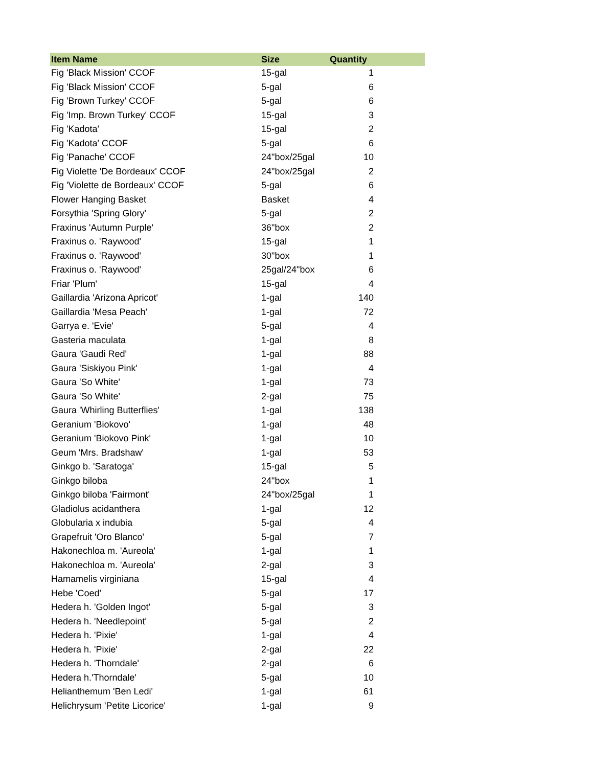| Item Name | Size | Quantity |
| --- | --- | --- |
| Fig 'Black Mission' CCOF | 15-gal | 1 |
| Fig 'Black Mission' CCOF | 5-gal | 6 |
| Fig 'Brown Turkey' CCOF | 5-gal | 6 |
| Fig 'Imp. Brown Turkey' CCOF | 15-gal | 3 |
| Fig 'Kadota' | 15-gal | 2 |
| Fig 'Kadota' CCOF | 5-gal | 6 |
| Fig 'Panache' CCOF | 24"box/25gal | 10 |
| Fig Violette 'De Bordeaux' CCOF | 24"box/25gal | 2 |
| Fig 'Violette de Bordeaux' CCOF | 5-gal | 6 |
| Flower Hanging Basket | Basket | 4 |
| Forsythia 'Spring Glory' | 5-gal | 2 |
| Fraxinus 'Autumn Purple' | 36"box | 2 |
| Fraxinus o. 'Raywood' | 15-gal | 1 |
| Fraxinus o. 'Raywood' | 30"box | 1 |
| Fraxinus o. 'Raywood' | 25gal/24"box | 6 |
| Friar 'Plum' | 15-gal | 4 |
| Gaillardia 'Arizona Apricot' | 1-gal | 140 |
| Gaillardia 'Mesa Peach' | 1-gal | 72 |
| Garrya e. 'Evie' | 5-gal | 4 |
| Gasteria maculata | 1-gal | 8 |
| Gaura 'Gaudi Red' | 1-gal | 88 |
| Gaura 'Siskiyou Pink' | 1-gal | 4 |
| Gaura 'So White' | 1-gal | 73 |
| Gaura 'So White' | 2-gal | 75 |
| Gaura 'Whirling Butterflies' | 1-gal | 138 |
| Geranium 'Biokovo' | 1-gal | 48 |
| Geranium 'Biokovo Pink' | 1-gal | 10 |
| Geum 'Mrs. Bradshaw' | 1-gal | 53 |
| Ginkgo b. 'Saratoga' | 15-gal | 5 |
| Ginkgo biloba | 24"box | 1 |
| Ginkgo biloba 'Fairmont' | 24"box/25gal | 1 |
| Gladiolus acidanthera | 1-gal | 12 |
| Globularia x indubia | 5-gal | 4 |
| Grapefruit 'Oro Blanco' | 5-gal | 7 |
| Hakonechloa m. 'Aureola' | 1-gal | 1 |
| Hakonechloa m. 'Aureola' | 2-gal | 3 |
| Hamamelis virginiana | 15-gal | 4 |
| Hebe 'Coed' | 5-gal | 17 |
| Hedera h. 'Golden Ingot' | 5-gal | 3 |
| Hedera h. 'Needlepoint' | 5-gal | 2 |
| Hedera h. 'Pixie' | 1-gal | 4 |
| Hedera h. 'Pixie' | 2-gal | 22 |
| Hedera h. 'Thorndale' | 2-gal | 6 |
| Hedera h.'Thorndale' | 5-gal | 10 |
| Helianthemum 'Ben Ledi' | 1-gal | 61 |
| Helichrysum 'Petite Licorice' | 1-gal | 9 |